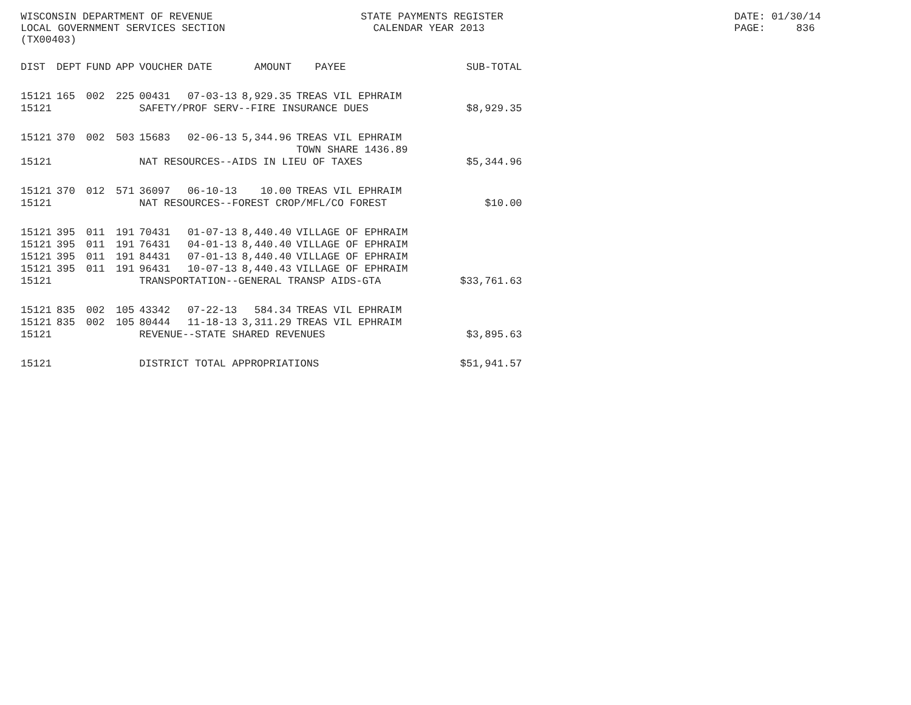WISCONSIN DEPARTMENT OF REVENUE LOCAL GOVERNMENT SERVICES SECTION (TX00403)
STATE PAYMENTS REGISTER CALENDAR YEAR 2013
DATE: 01/30/14 PAGE: 836
| DIST | DEPT | FUND | APP | VOUCHER | DATE | AMOUNT | PAYEE | SUB-TOTAL |
| --- | --- | --- | --- | --- | --- | --- | --- | --- |
| 15121 | 165 | 002 | 225 | 00431 | 07-03-13 | 8,929.35 | TREAS VIL EPHRAIM | |
| 15121 | | | | SAFETY/PROF SERV--FIRE INSURANCE DUES | | | | $8,929.35 |
| 15121 | 370 | 002 | 503 | 15683 | 02-06-13 | 5,344.96 | TREAS VIL EPHRAIM TOWN SHARE 1436.89 | |
| 15121 | | | | NAT RESOURCES--AIDS IN LIEU OF TAXES | | | | $5,344.96 |
| 15121 | 370 | 012 | 571 | 36097 | 06-10-13 | 10.00 | TREAS VIL EPHRAIM | |
| 15121 | | | | NAT RESOURCES--FOREST CROP/MFL/CO FOREST | | | | $10.00 |
| 15121 | 395 | 011 | 191 | 70431 | 01-07-13 | 8,440.40 | VILLAGE OF EPHRAIM | |
| 15121 | 395 | 011 | 191 | 76431 | 04-01-13 | 8,440.40 | VILLAGE OF EPHRAIM | |
| 15121 | 395 | 011 | 191 | 84431 | 07-01-13 | 8,440.40 | VILLAGE OF EPHRAIM | |
| 15121 | 395 | 011 | 191 | 96431 | 10-07-13 | 8,440.43 | VILLAGE OF EPHRAIM | |
| 15121 | | | | TRANSPORTATION--GENERAL TRANSP AIDS-GTA | | | | $33,761.63 |
| 15121 | 835 | 002 | 105 | 43342 | 07-22-13 | 584.34 | TREAS VIL EPHRAIM | |
| 15121 | 835 | 002 | 105 | 80444 | 11-18-13 | 3,311.29 | TREAS VIL EPHRAIM | |
| 15121 | | | | REVENUE--STATE SHARED REVENUES | | | | $3,895.63 |
| 15121 | | | | DISTRICT TOTAL APPROPRIATIONS | | | | $51,941.57 |